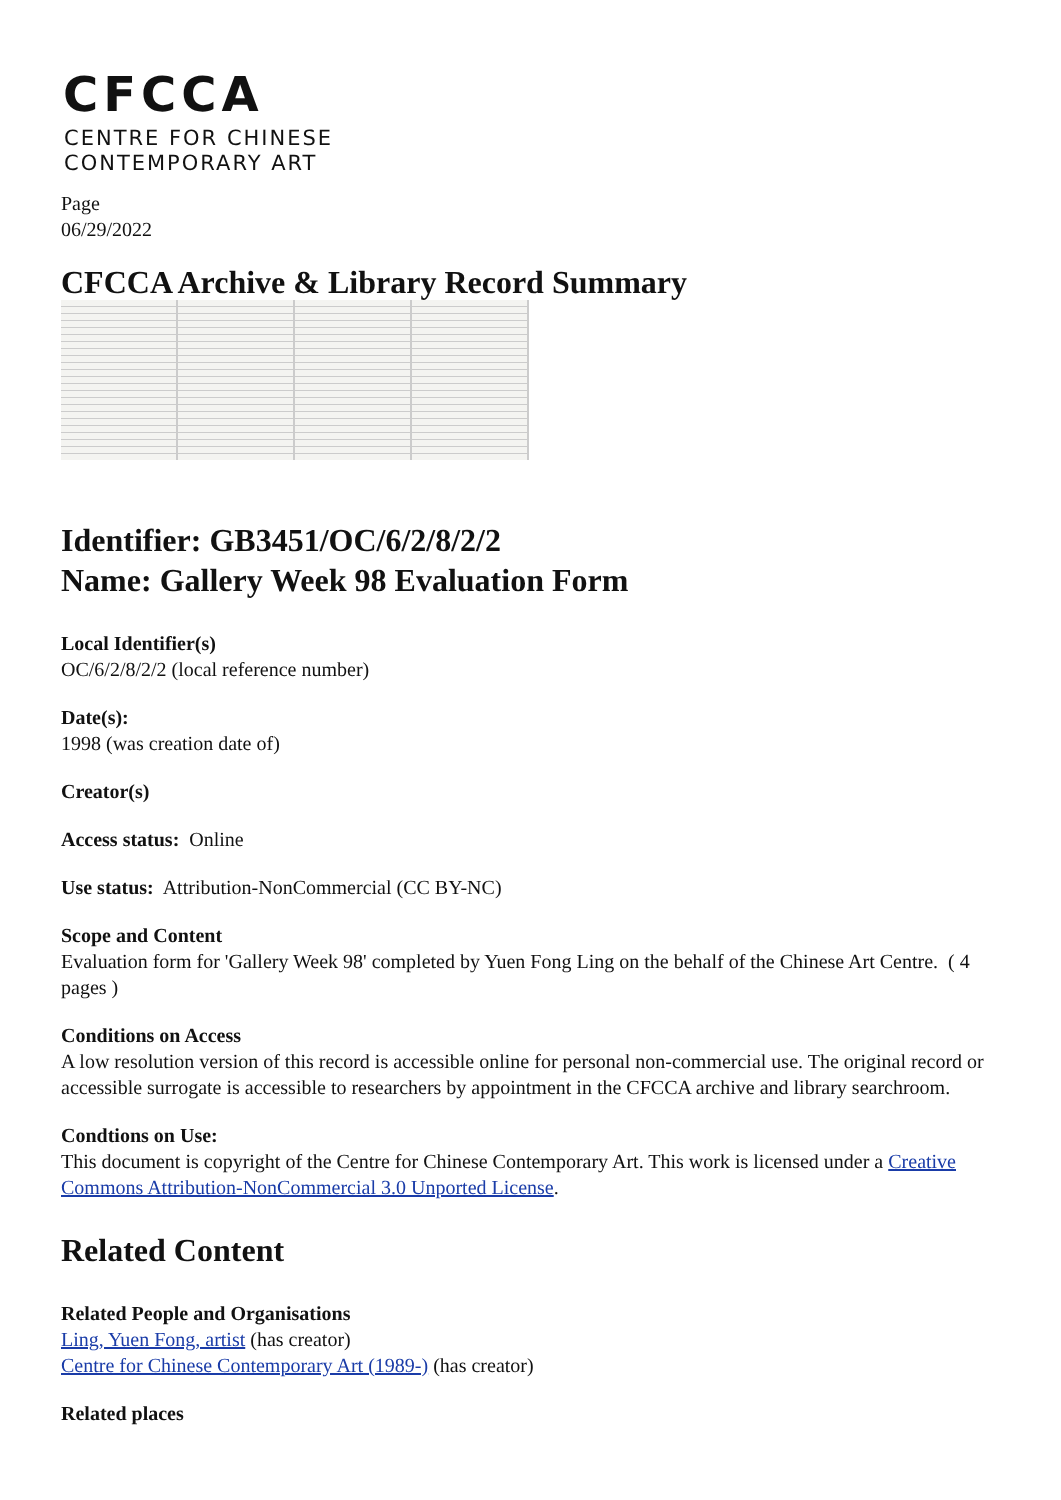CFCCA
CENTRE FOR CHINESE
CONTEMPORARY ART
Page
06/29/2022
CFCCA Archive & Library Record Summary
Identifier: GB3451/OC/6/2/8/2/2
Name: Gallery Week 98 Evaluation Form
Local Identifier(s)
OC/6/2/8/2/2 (local reference number)
Date(s):
1998 (was creation date of)
Creator(s)
Access status: Online
Use status: Attribution-NonCommercial (CC BY-NC)
Scope and Content
Evaluation form for 'Gallery Week 98' completed by Yuen Fong Ling on the behalf of the Chinese Art Centre. ( 4 pages )
Conditions on Access
A low resolution version of this record is accessible online for personal non-commercial use. The original record or accessible surrogate is accessible to researchers by appointment in the CFCCA archive and library searchroom.
Condtions on Use:
This document is copyright of the Centre for Chinese Contemporary Art. This work is licensed under a Creative Commons Attribution-NonCommercial 3.0 Unported License.
Related Content
Related People and Organisations
Ling, Yuen Fong, artist (has creator)
Centre for Chinese Contemporary Art (1989-) (has creator)
Related places